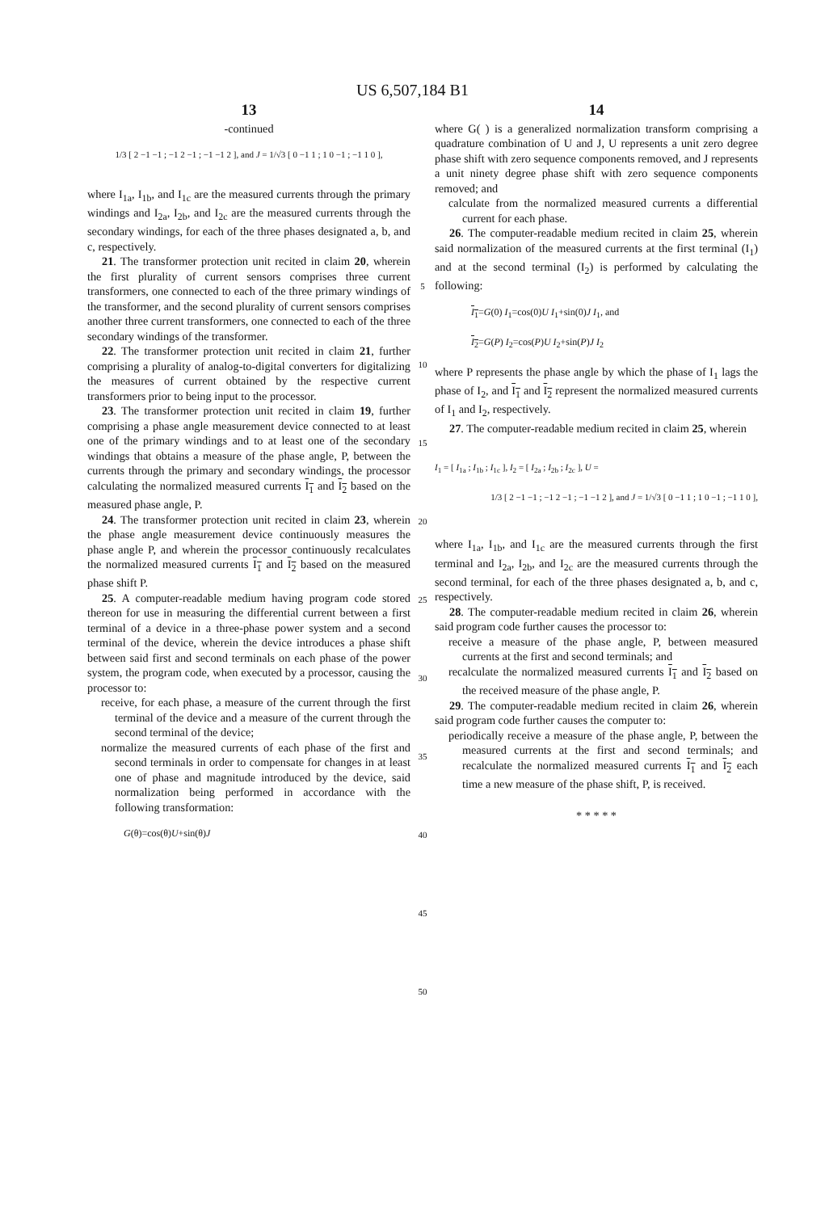US 6,507,184 B1
13
-continued
1/3 [ 2 −1 −1 ; −1 2 −1 ; −1 −1 2 ], and J = 1/√3 [ 0 −1 1 ; 1 0 −1 ; −1 1 0 ],
where I<sub>1a</sub>, I<sub>1b</sub>, and I<sub>1c</sub> are the measured currents through the primary windings and I<sub>2a</sub>, I<sub>2b</sub>, and I<sub>2c</sub> are the measured currents through the secondary windings, for each of the three phases designated a, b, and c, respectively.
21. The transformer protection unit recited in claim 20, wherein the first plurality of current sensors comprises three current transformers, one connected to each of the three primary windings of the transformer, and the second plurality of current sensors comprises another three current transformers, one connected to each of the three secondary windings of the transformer.
22. The transformer protection unit recited in claim 21, further comprising a plurality of analog-to-digital converters for digitalizing the measures of current obtained by the respective current transformers prior to being input to the processor.
23. The transformer protection unit recited in claim 19, further comprising a phase angle measurement device connected to at least one of the primary windings and to at least one of the secondary windings that obtains a measure of the phase angle, P, between the currents through the primary and secondary windings, the processor calculating the normalized measured currents I<sub>1</sub> and I<sub>2</sub> based on the measured phase angle, P.
24. The transformer protection unit recited in claim 23, wherein the phase angle measurement device continuously measures the phase angle P, and wherein the processor continuously recalculates the normalized measured currents I<sub>1</sub> and I<sub>2</sub> based on the measured phase shift P.
25. A computer-readable medium having program code stored thereon for use in measuring the differential current between a first terminal of a device in a three-phase power system and a second terminal of the device, wherein the device introduces a phase shift between said first and second terminals on each phase of the power system, the program code, when executed by a processor, causing the processor to:
receive, for each phase, a measure of the current through the first terminal of the device and a measure of the current through the second terminal of the device;
normalize the measured currents of each phase of the first and second terminals in order to compensate for changes in at least one of phase and magnitude introduced by the device, said normalization being performed in accordance with the following transformation:
G(θ)=cos(θ)U+sin(θ)J
5
10
15
20
25
30
35
40
45
50
14
where G( ) is a generalized normalization transform comprising a quadrature combination of U and J, U represents a unit zero degree phase shift with zero sequence components removed, and J represents a unit ninety degree phase shift with zero sequence components removed; and
calculate from the normalized measured currents a differential current for each phase.
26. The computer-readable medium recited in claim 25, wherein said normalization of the measured currents at the first terminal (I<sub>1</sub>) and at the second terminal (I<sub>2</sub>) is performed by calculating the following:
I<sub>1</sub>=G(0) I<sub>1</sub>=cos(0)U I<sub>1</sub>+sin(0)J I<sub>1</sub>, and
I<sub>2</sub>=G(P) I<sub>2</sub>=cos(P)U I<sub>2</sub>+sin(P)J I<sub>2</sub>
where P represents the phase angle by which the phase of I<sub>1</sub> lags the phase of I<sub>2</sub>, and I<sub>1</sub> and I<sub>2</sub> represent the normalized measured currents of I<sub>1</sub> and I<sub>2</sub>, respectively.
27. The computer-readable medium recited in claim 25, wherein
I<sub>1</sub> = [ I<sub>1a</sub> ; I<sub>1b</sub> ; I<sub>1c</sub> ], I<sub>2</sub> = [ I<sub>2a</sub> ; I<sub>2b</sub> ; I<sub>2c</sub> ], U =
1/3 [ 2 −1 −1 ; −1 2 −1 ; −1 −1 2 ], and J = 1/√3 [ 0 −1 1 ; 1 0 −1 ; −1 1 0 ],
where I<sub>1a</sub>, I<sub>1b</sub>, and I<sub>1c</sub> are the measured currents through the first terminal and I<sub>2a</sub>, I<sub>2b</sub>, and I<sub>2c</sub> are the measured currents through the second terminal, for each of the three phases designated a, b, and c, respectively.
28. The computer-readable medium recited in claim 26, wherein said program code further causes the processor to:
receive a measure of the phase angle, P, between measured currents at the first and second terminals; and
recalculate the normalized measured currents I<sub>1</sub> and I<sub>2</sub> based on the received measure of the phase angle, P.
29. The computer-readable medium recited in claim 26, wherein said program code further causes the computer to:
periodically receive a measure of the phase angle, P, between the measured currents at the first and second terminals; and recalculate the normalized measured currents I<sub>1</sub> and I<sub>2</sub> each time a new measure of the phase shift, P, is received.
* * * * *